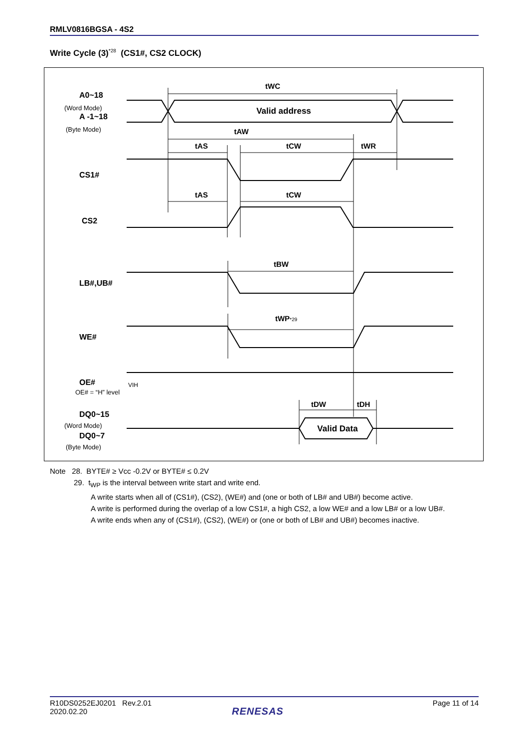RMLV0816BGSA - 4S2
Write Cycle (3)<sup>*28</sup> (CS1#, CS2 CLOCK)
tWC
tAW
tAS
tCW
tWR
tAS
tCW
tBW
tWP*29
tDW
tDH
Valid address
Valid Data
A0~18
(Word Mode)
A -1~18
(Byte Mode)
CS1#
CS2
LB#,UB#
WE#
OE#
OE# = “H” level
VIH
DQ0~15
(Word Mode)
DQ0~7
(Byte Mode)
Note 28. BYTE# ≥ Vcc -0.2V or BYTE# ≤ 0.2V
29. t<sub>WP</sub> is the interval between write start and write end.
A write starts when all of (CS1#), (CS2), (WE#) and (one or both of LB# and UB#) become active.
A write is performed during the overlap of a low CS1#, a high CS2, a low WE# and a low LB# or a low UB#.
A write ends when any of (CS1#), (CS2), (WE#) or (one or both of LB# and UB#) becomes inactive.
R10DS0252EJ0201 Rev.2.01
2020.02.20 Page 11 of 14
RENESAS